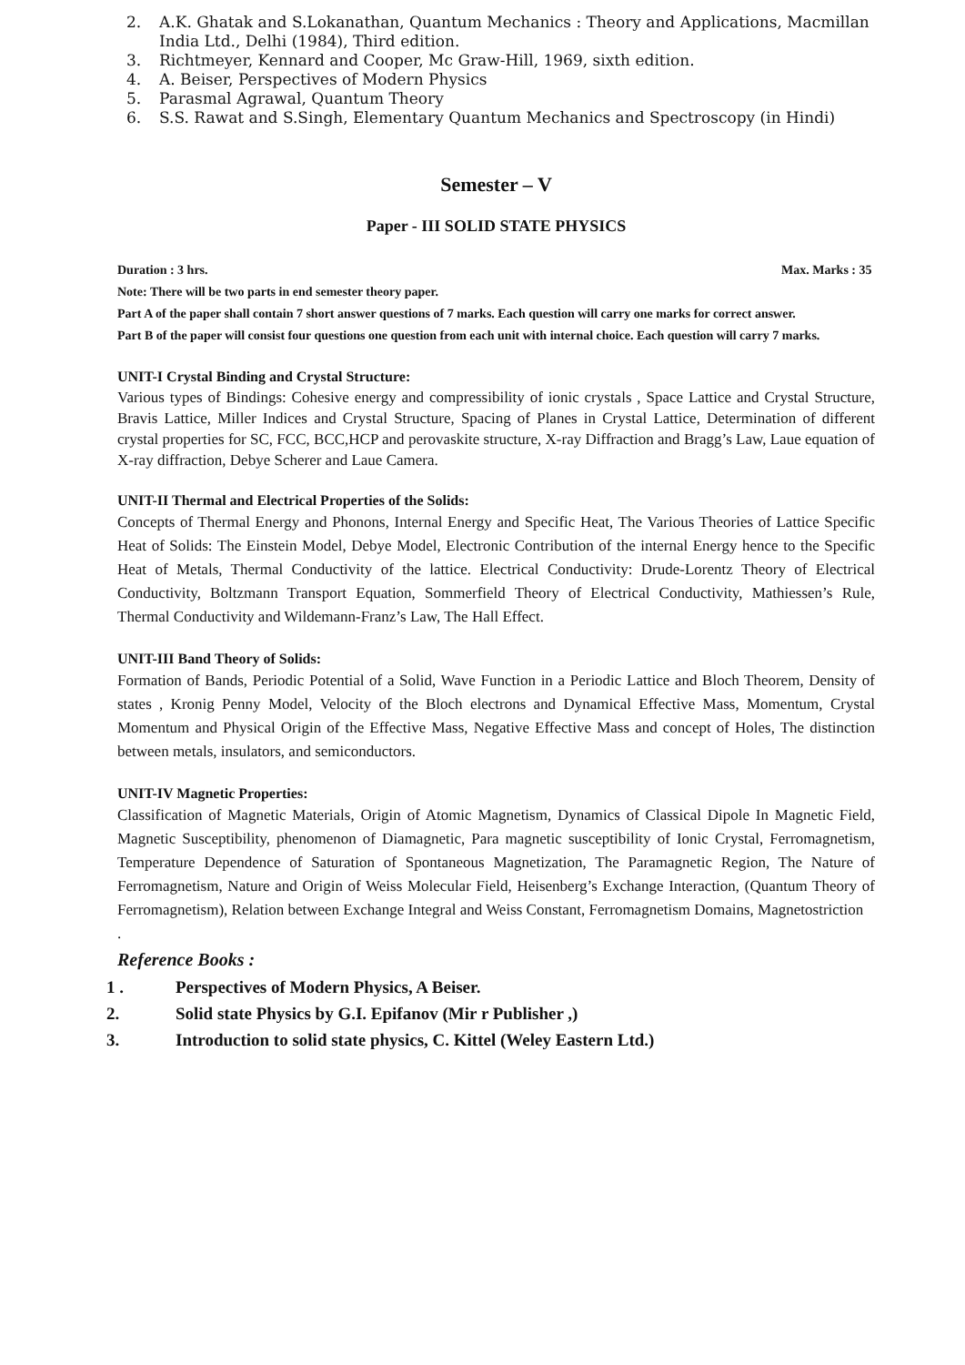2. A.K. Ghatak and S.Lokanathan, Quantum Mechanics : Theory and Applications, Macmillan India Ltd., Delhi (1984), Third edition.
3. Richtmeyer, Kennard and Cooper, Mc Graw-Hill, 1969, sixth edition.
4. A. Beiser, Perspectives of Modern Physics
5. Parasmal Agrawal, Quantum Theory
6. S.S. Rawat and S.Singh, Elementary Quantum Mechanics and Spectroscopy (in Hindi)
Semester – V
Paper - III SOLID STATE PHYSICS
Duration : 3 hrs. Max. Marks : 35
Note: There will be two parts in end semester theory paper.
Part A of the paper shall contain 7 short answer questions of 7 marks. Each question will carry one marks for correct answer.
Part B of the paper will consist four questions one question from each unit with internal choice. Each question will carry 7 marks.
UNIT-I Crystal Binding and Crystal Structure:
Various types of Bindings: Cohesive energy and compressibility of ionic crystals , Space Lattice and Crystal Structure, Bravis Lattice, Miller Indices and Crystal Structure, Spacing of Planes in Crystal Lattice, Determination of different crystal properties for SC, FCC, BCC,HCP and perovaskite structure, X-ray Diffraction and Bragg’s Law, Laue equation of X-ray diffraction, Debye Scherer and Laue Camera.
UNIT-II Thermal and Electrical Properties of the Solids:
Concepts of Thermal Energy and Phonons, Internal Energy and Specific Heat, The Various Theories of Lattice Specific Heat of Solids: The Einstein Model, Debye Model, Electronic Contribution of the internal Energy hence to the Specific Heat of Metals, Thermal Conductivity of the lattice. Electrical Conductivity: Drude-Lorentz Theory of Electrical Conductivity, Boltzmann Transport Equation, Sommerfield Theory of Electrical Conductivity, Mathiessen’s Rule, Thermal Conductivity and Wildemann-Franz’s Law, The Hall Effect.
UNIT-III Band Theory of Solids:
Formation of Bands, Periodic Potential of a Solid, Wave Function in a Periodic Lattice and Bloch Theorem, Density of states , Kronig Penny Model, Velocity of the Bloch electrons and Dynamical Effective Mass, Momentum, Crystal Momentum and Physical Origin of the Effective Mass, Negative Effective Mass and concept of Holes, The distinction between metals, insulators, and semiconductors.
UNIT-IV Magnetic Properties:
Classification of Magnetic Materials, Origin of Atomic Magnetism, Dynamics of Classical Dipole In Magnetic Field, Magnetic Susceptibility, phenomenon of Diamagnetic, Para magnetic susceptibility of Ionic Crystal, Ferromagnetism, Temperature Dependence of Saturation of Spontaneous Magnetization, The Paramagnetic Region, The Nature of Ferromagnetism, Nature and Origin of Weiss Molecular Field, Heisenberg’s Exchange Interaction, (Quantum Theory of Ferromagnetism), Relation between Exchange Integral and Weiss Constant, Ferromagnetism Domains, Magnetostriction
.
Reference Books :
1 . Perspectives of Modern Physics, A Beiser.
2. Solid state Physics by G.I. Epifanov (Mir r Publisher ,)
3. Introduction to solid state physics, C. Kittel (Weley Eastern Ltd.)